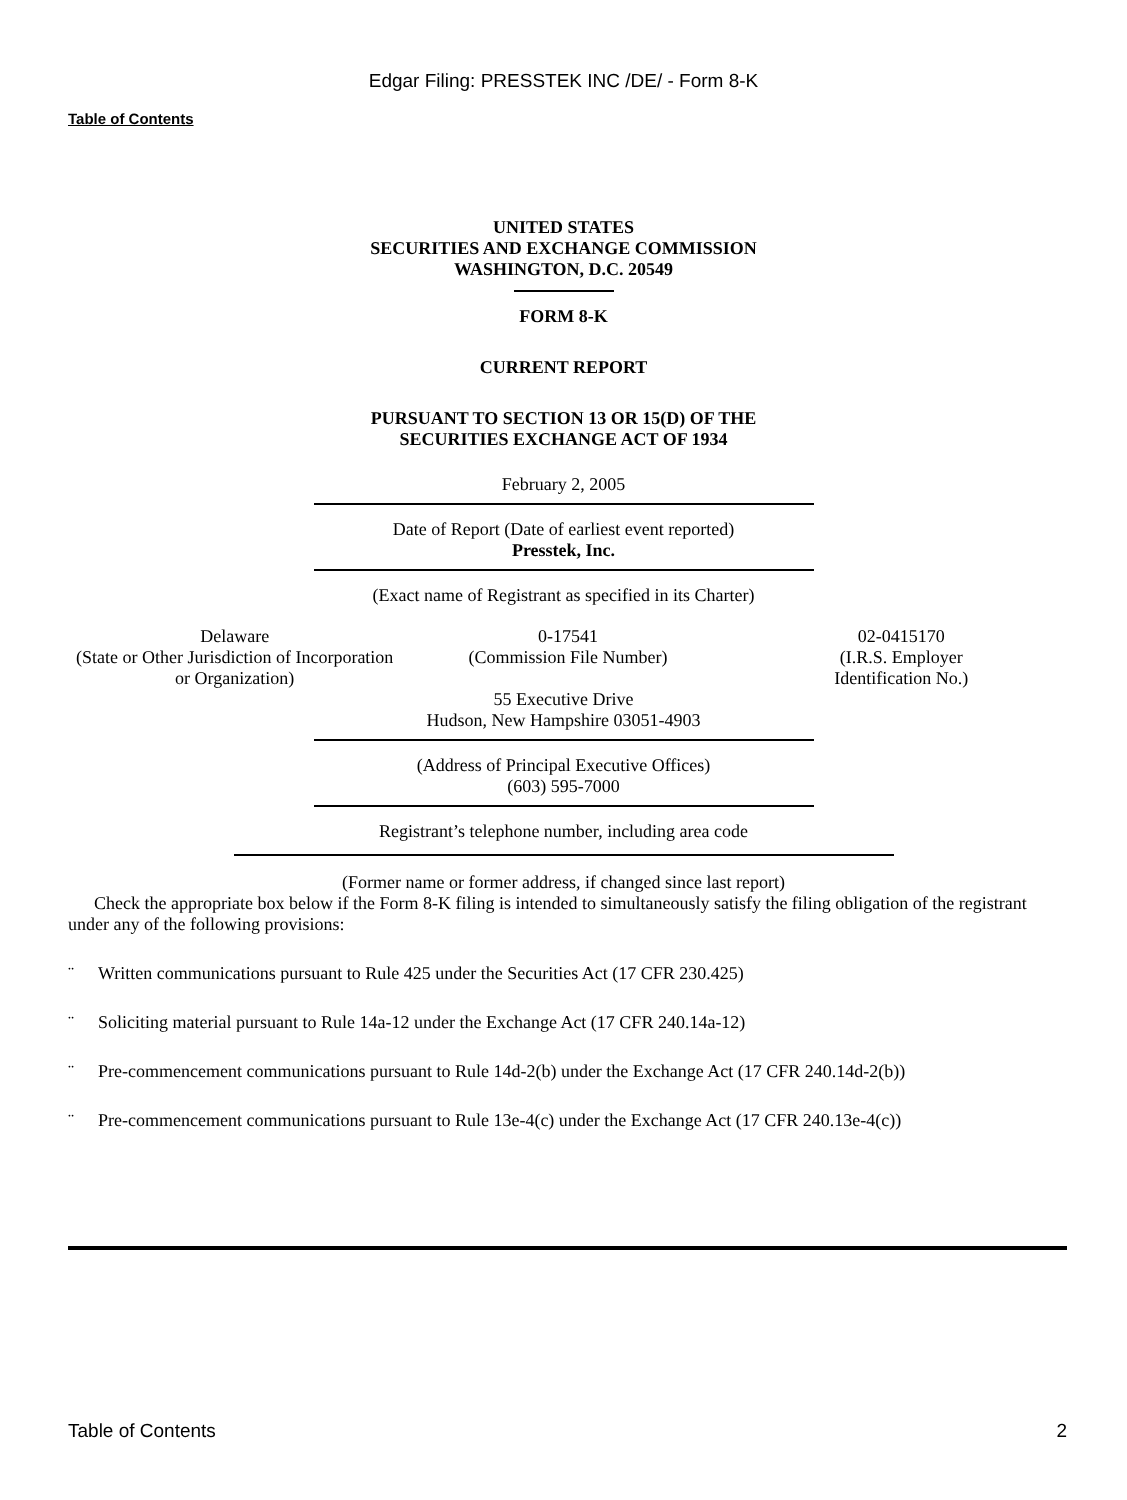Edgar Filing: PRESSTEK INC /DE/ - Form 8-K
Table of Contents
UNITED STATES
SECURITIES AND EXCHANGE COMMISSION
WASHINGTON, D.C. 20549
FORM 8-K
CURRENT REPORT
PURSUANT TO SECTION 13 OR 15(D) OF THE
SECURITIES EXCHANGE ACT OF 1934
February 2, 2005
Date of Report (Date of earliest event reported)
Presstek, Inc.
(Exact name of Registrant as specified in its Charter)
| Delaware (State or Other Jurisdiction of Incorporation or Organization) | 0-17541 (Commission File Number) | 02-0415170 (I.R.S. Employer Identification No.) |
55 Executive Drive
Hudson, New Hampshire 03051-4903
(Address of Principal Executive Offices)
(603) 595-7000
Registrant’s telephone number, including area code
(Former name or former address, if changed since last report)
Check the appropriate box below if the Form 8-K filing is intended to simultaneously satisfy the filing obligation of the registrant under any of the following provisions:
¨ Written communications pursuant to Rule 425 under the Securities Act (17 CFR 230.425)
¨ Soliciting material pursuant to Rule 14a-12 under the Exchange Act (17 CFR 240.14a-12)
¨ Pre-commencement communications pursuant to Rule 14d-2(b) under the Exchange Act (17 CFR 240.14d-2(b))
¨ Pre-commencement communications pursuant to Rule 13e-4(c) under the Exchange Act (17 CFR 240.13e-4(c))
Table of Contents 2